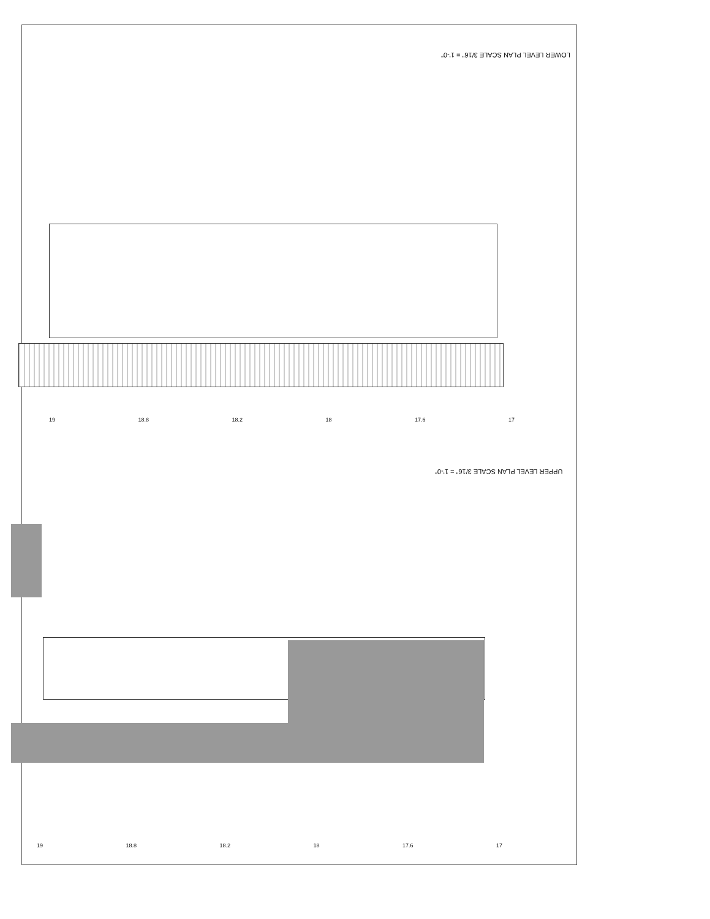LOWER LEVEL PLAN SCALE 3/16" = 1'-0"
19 18.8 18.2 18 17.6 17
UPPER LEVEL PLAN SCALE 3/16" = 1'-0"
19 18.8 18.2 18 17.6 17